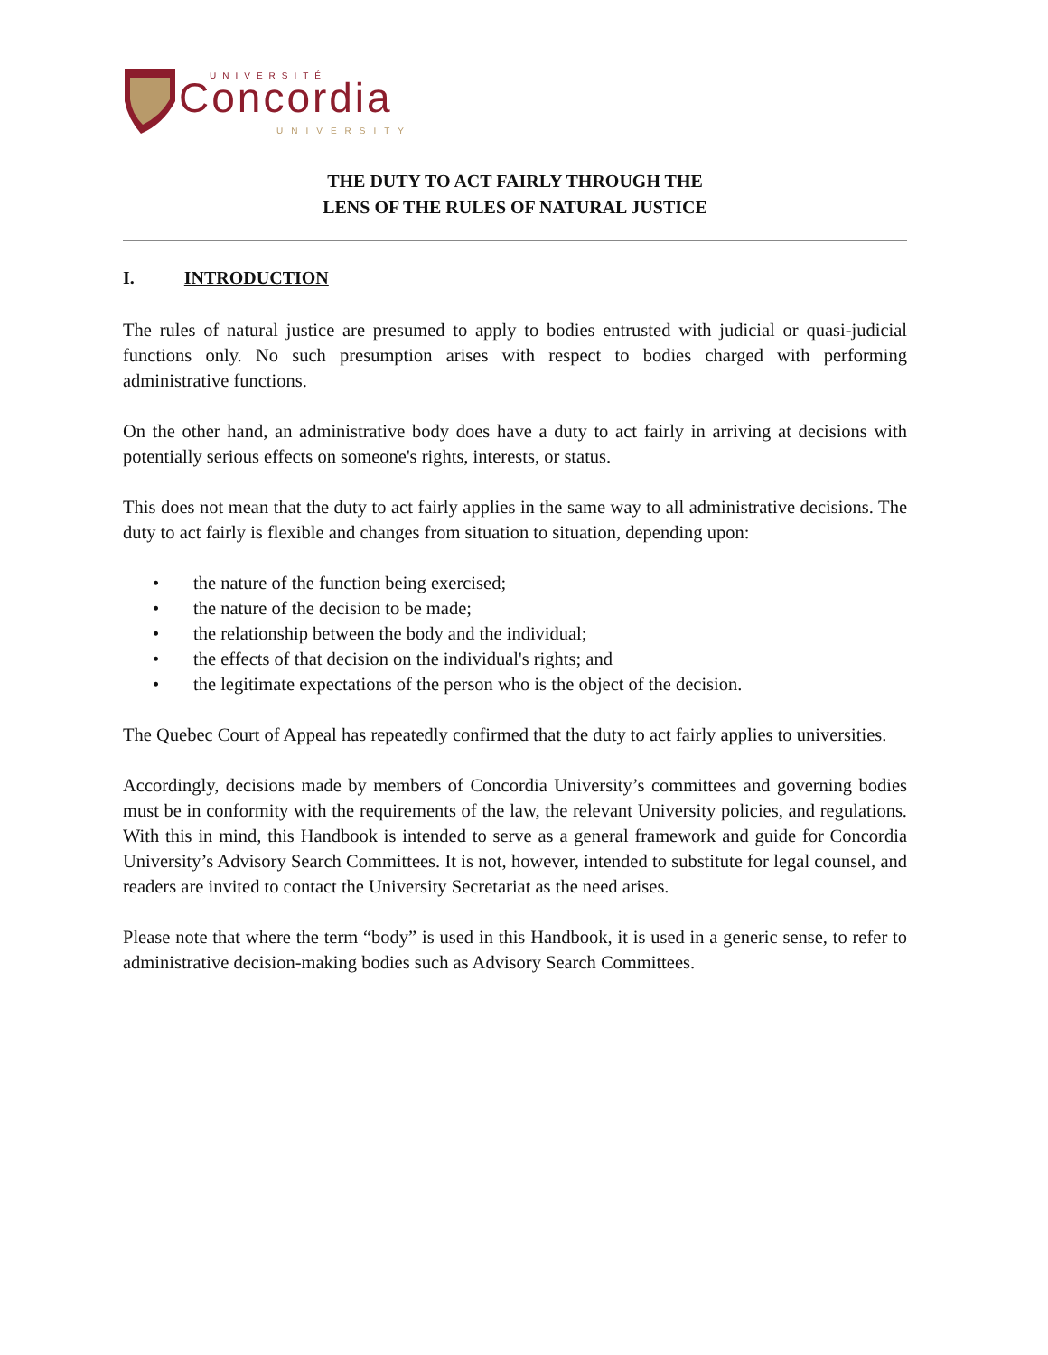UNIVERSITÉ
Concordia
UNIVERSITY
THE DUTY TO ACT FAIRLY THROUGH THE
LENS OF THE RULES OF NATURAL JUSTICE
I. INTRODUCTION
The rules of natural justice are presumed to apply to bodies entrusted with judicial or quasi-judicial functions only. No such presumption arises with respect to bodies charged with performing administrative functions.
On the other hand, an administrative body does have a duty to act fairly in arriving at decisions with potentially serious effects on someone's rights, interests, or status.
This does not mean that the duty to act fairly applies in the same way to all administrative decisions. The duty to act fairly is flexible and changes from situation to situation, depending upon:
• the nature of the function being exercised;
• the nature of the decision to be made;
• the relationship between the body and the individual;
• the effects of that decision on the individual's rights; and
• the legitimate expectations of the person who is the object of the decision.
The Quebec Court of Appeal has repeatedly confirmed that the duty to act fairly applies to universities.
Accordingly, decisions made by members of Concordia University’s committees and governing bodies must be in conformity with the requirements of the law, the relevant University policies, and regulations. With this in mind, this Handbook is intended to serve as a general framework and guide for Concordia University’s Advisory Search Committees. It is not, however, intended to substitute for legal counsel, and readers are invited to contact the University Secretariat as the need arises.
Please note that where the term “body” is used in this Handbook, it is used in a generic sense, to refer to administrative decision-making bodies such as Advisory Search Committees.